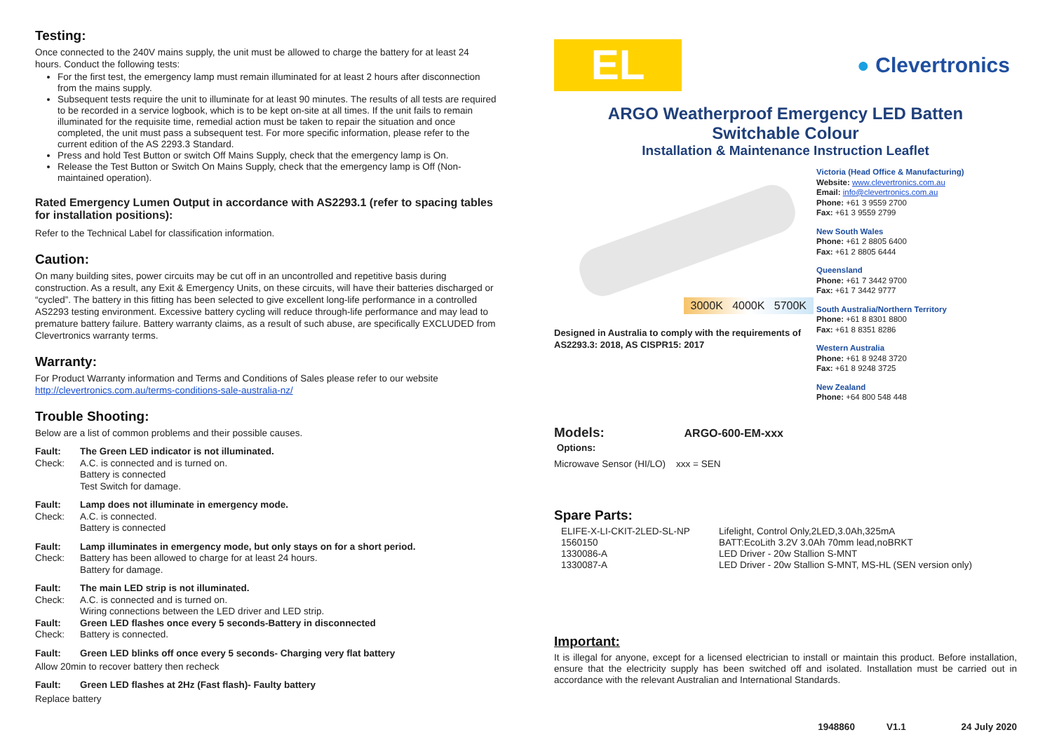Testing:
Once connected to the 240V mains supply, the unit must be allowed to charge the battery for at least 24 hours. Conduct the following tests:
For the first test, the emergency lamp must remain illuminated for at least 2 hours after disconnection from the mains supply.
Subsequent tests require the unit to illuminate for at least 90 minutes. The results of all tests are required to be recorded in a service logbook, which is to be kept on-site at all times. If the unit fails to remain illuminated for the requisite time, remedial action must be taken to repair the situation and once completed, the unit must pass a subsequent test. For more specific information, please refer to the current edition of the AS 2293.3 Standard.
Press and hold Test Button or switch Off Mains Supply, check that the emergency lamp is On.
Release the Test Button or Switch On Mains Supply, check that the emergency lamp is Off (Non-maintained operation).
Rated Emergency Lumen Output in accordance with AS2293.1 (refer to spacing tables for installation positions):
Refer to the Technical Label for classification information.
Caution:
On many building sites, power circuits may be cut off in an uncontrolled and repetitive basis during construction. As a result, any Exit & Emergency Units, on these circuits, will have their batteries discharged or “cycled”. The battery in this fitting has been selected to give excellent long-life performance in a controlled AS2293 testing environment. Excessive battery cycling will reduce through-life performance and may lead to premature battery failure. Battery warranty claims, as a result of such abuse, are specifically EXCLUDED from Clevertronics warranty terms.
Warranty:
For Product Warranty information and Terms and Conditions of Sales please refer to our website http://clevertronics.com.au/terms-conditions-sale-australia-nz/
Trouble Shooting:
Below are a list of common problems and their possible causes.
Fault: The Green LED indicator is not illuminated. Check: A.C. is connected and is turned on.
Battery is connected
Test Switch for damage.
Fault: Lamp does not illuminate in emergency mode. Check: A.C. is connected.
Battery is connected
Fault: Lamp illuminates in emergency mode, but only stays on for a short period. Check: Battery has been allowed to charge for at least 24 hours.
Battery for damage.
Fault: The main LED strip is not illuminated. Check: A.C. is connected and is turned on.
Wiring connections between the LED driver and LED strip. Fault: Green LED flashes once every 5 seconds-Battery in disconnected Check: Battery is connected.
Fault: Green LED blinks off once every 5 seconds- Charging very flat battery
Allow 20min to recover battery then recheck
Fault: Green LED flashes at 2Hz (Fast flash)- Faulty battery
Replace battery
EL
● Clevertronics
ARGO Weatherproof Emergency LED Batten
Switchable Colour
Installation & Maintenance Instruction Leaflet
3000K 4000K 5700K
Designed in Australia to comply with the requirements of AS2293.3: 2018, AS CISPR15: 2017
Victoria (Head Office & Manufacturing)
Website: www.clevertronics.com.au
Email: info@clevertronics.com.au
Phone: +61 3 9559 2700
Fax: +61 3 9559 2799
New South Wales
Phone: +61 2 8805 6400
Fax: +61 2 8805 6444
Queensland
Phone: +61 7 3442 9700
Fax: +61 7 3442 9777
South Australia/Northern Territory
Phone: +61 8 8301 8800
Fax: +61 8 8351 8286
Western Australia
Phone: +61 8 9248 3720
Fax: +61 8 9248 3725
New Zealand
Phone: +64 800 548 448
Models: ARGO-600-EM-xxx
Options:
Microwave Sensor (HI/LO) xxx = SEN
Spare Parts:
ELIFE-X-LI-CKIT-2LED-SL-NP Lifelight, Control Only,2LED,3.0Ah,325mA 1560150 BATT:EcoLith 3.2V 3.0Ah 70mm lead,noBRKT 1330086-A LED Driver - 20w Stallion S-MNT 1330087-A LED Driver - 20w Stallion S-MNT, MS-HL (SEN version only)
Important:
It is illegal for anyone, except for a licensed electrician to install or maintain this product. Before installation, ensure that the electricity supply has been switched off and isolated. Installation must be carried out in accordance with the relevant Australian and International Standards.
1948860 V1.1 24 July 2020